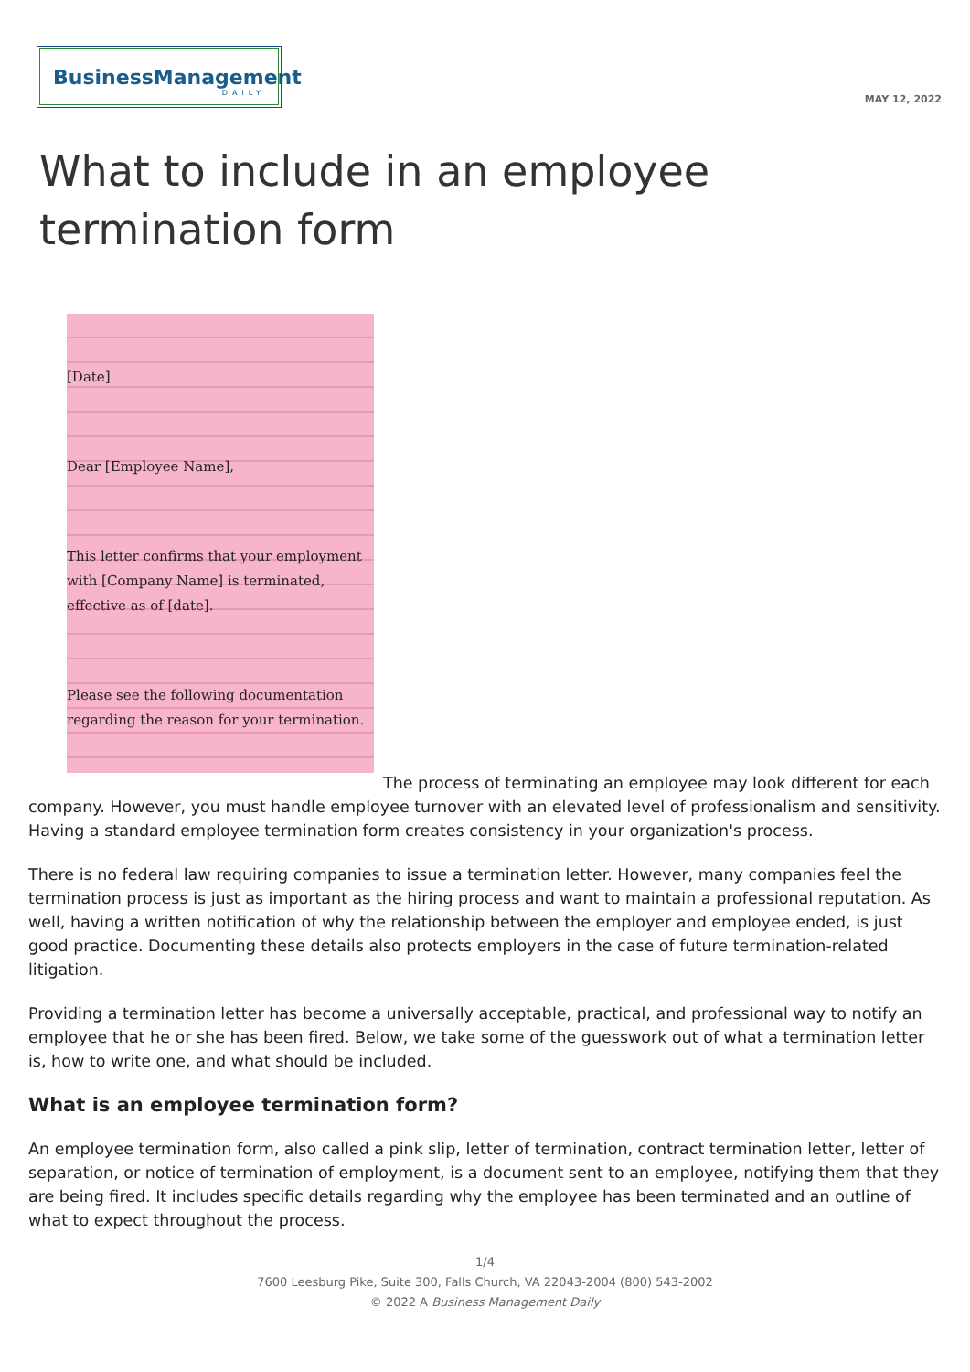BusinessManagement
DAILY
MAY 12, 2022
What to include in an employee termination form
[Date]
Dear [Employee Name],
This letter confirms that your employment with [Company Name] is terminated, effective as of [date].
Please see the following documentation regarding the reason for your termination.
The process of terminating an employee may look different for each company. However, you must handle employee turnover with an elevated level of professionalism and sensitivity. Having a standard employee termination form creates consistency in your organization's process.
There is no federal law requiring companies to issue a termination letter. However, many companies feel the termination process is just as important as the hiring process and want to maintain a professional reputation. As well, having a written notification of why the relationship between the employer and employee ended, is just good practice. Documenting these details also protects employers in the case of future termination-related litigation.
Providing a termination letter has become a universally acceptable, practical, and professional way to notify an employee that he or she has been fired. Below, we take some of the guesswork out of what a termination letter is, how to write one, and what should be included.
What is an employee termination form?
An employee termination form, also called a pink slip, letter of termination, contract termination letter, letter of separation, or notice of termination of employment, is a document sent to an employee, notifying them that they are being fired. It includes specific details regarding why the employee has been terminated and an outline of what to expect throughout the process.
1/4
7600 Leesburg Pike, Suite 300, Falls Church, VA 22043-2004 (800) 543-2002
© 2022 A Business Management Daily